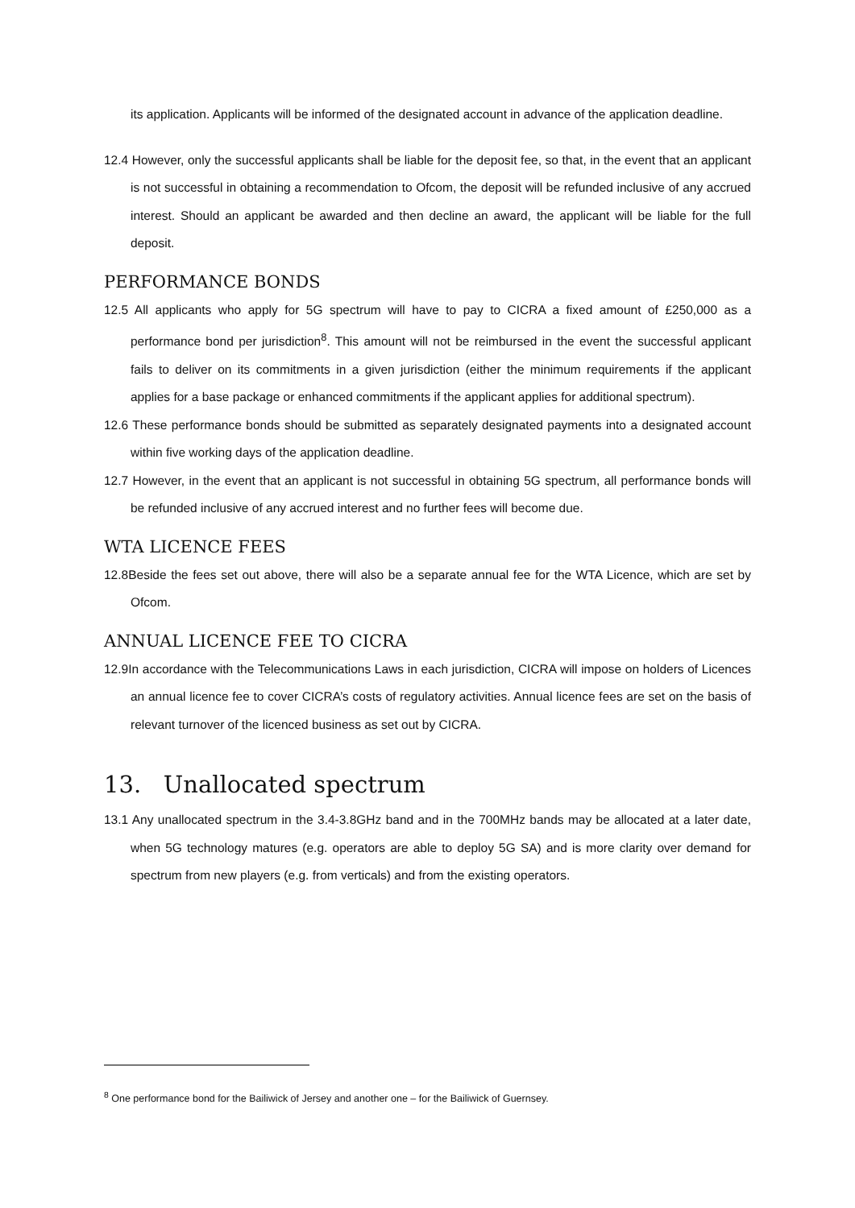its application. Applicants will be informed of the designated account in advance of the application deadline.
12.4 However, only the successful applicants shall be liable for the deposit fee, so that, in the event that an applicant is not successful in obtaining a recommendation to Ofcom, the deposit will be refunded inclusive of any accrued interest. Should an applicant be awarded and then decline an award, the applicant will be liable for the full deposit.
PERFORMANCE BONDS
12.5 All applicants who apply for 5G spectrum will have to pay to CICRA a fixed amount of £250,000 as a performance bond per jurisdiction<sup>8</sup>. This amount will not be reimbursed in the event the successful applicant fails to deliver on its commitments in a given jurisdiction (either the minimum requirements if the applicant applies for a base package or enhanced commitments if the applicant applies for additional spectrum).
12.6 These performance bonds should be submitted as separately designated payments into a designated account within five working days of the application deadline.
12.7 However, in the event that an applicant is not successful in obtaining 5G spectrum, all performance bonds will be refunded inclusive of any accrued interest and no further fees will become due.
WTA LICENCE FEES
12.8Beside the fees set out above, there will also be a separate annual fee for the WTA Licence, which are set by Ofcom.
ANNUAL LICENCE FEE TO CICRA
12.9In accordance with the Telecommunications Laws in each jurisdiction, CICRA will impose on holders of Licences an annual licence fee to cover CICRA’s costs of regulatory activities. Annual licence fees are set on the basis of relevant turnover of the licenced business as set out by CICRA.
13. Unallocated spectrum
13.1 Any unallocated spectrum in the 3.4-3.8GHz band and in the 700MHz bands may be allocated at a later date, when 5G technology matures (e.g. operators are able to deploy 5G SA) and is more clarity over demand for spectrum from new players (e.g. from verticals) and from the existing operators.
<sup>8</sup> One performance bond for the Bailiwick of Jersey and another one – for the Bailiwick of Guernsey.